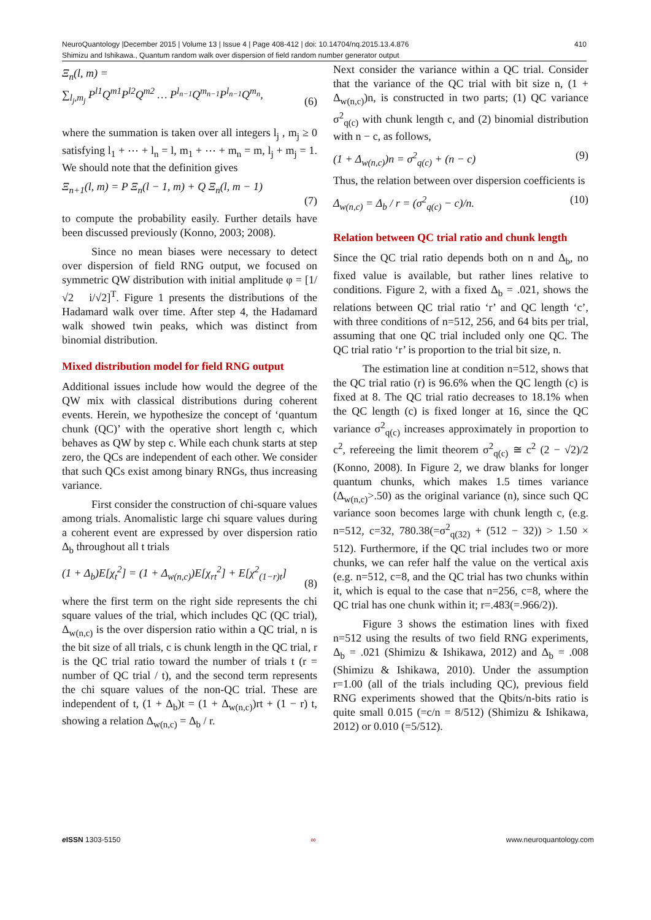410 NeuroQuantology |December 2015 | Volume 13 | Issue 4 | Page 408-412 | doi: 10.14704/nq.2015.13.4.876
Shimizu and Ishikawa., Quantum random walk over dispersion of field random number generator output
Ξ<sub>n</sub>(l, m) =
∑<sub>l<sub>j</sub>,m<sub>j</sub></sub> P<sup>l1</sup>Q<sup>m1</sup>P<sup>l2</sup>Q<sup>m2</sup> … P<sup>l<sub>n−1</sub></sup>Q<sup>m<sub>n−1</sub></sup>P<sup>l<sub>n−1</sub></sup>Q<sup>m<sub>n</sub></sup>,
(6)
where the summation is taken over all integers l<sub>j</sub> , m<sub>j</sub> ≥ 0 satisfying l<sub>1</sub> + ⋯ + l<sub>n</sub> = l, m<sub>1</sub> + ⋯ + m<sub>n</sub> = m, l<sub>j</sub> + m<sub>j</sub> = 1. We should note that the definition gives
Ξ<sub>n+1</sub>(l, m) = P Ξ<sub>n</sub>(l − 1, m) + Q Ξ<sub>n</sub>(l, m − 1)
(7)
to compute the probability easily. Further details have been discussed previously (Konno, 2003; 2008).
Since no mean biases were necessary to detect over dispersion of field RNG output, we focused on symmetric QW distribution with initial amplitude φ = [1/√2 i/√2]<sup>T</sup>. Figure 1 presents the distributions of the Hadamard walk over time. After step 4, the Hadamard walk showed twin peaks, which was distinct from binomial distribution.
Mixed distribution model for field RNG output
Additional issues include how would the degree of the QW mix with classical distributions during coherent events. Herein, we hypothesize the concept of ‘quantum chunk (QC)’ with the operative short length c, which behaves as QW by step c. While each chunk starts at step zero, the QCs are independent of each other. We consider that such QCs exist among binary RNGs, thus increasing variance.
First consider the construction of chi-square values among trials. Anomalistic large chi square values during a coherent event are expressed by over dispersion ratio Δ<sub>b</sub> throughout all t trials
(1 + Δ<sub>b</sub>)E[χ<sub>t</sub><sup>2</sup>] = (1 + Δ<sub>w(n,c)</sub>)E[χ<sub>rt</sub><sup>2</sup>] + E[χ<sup>2</sup><sub>(1−r)t</sub>]
(8)
where the first term on the right side represents the chi square values of the trial, which includes QC (QC trial), Δ<sub>w(n,c)</sub> is the over dispersion ratio within a QC trial, n is the bit size of all trials, c is chunk length in the QC trial, r is the QC trial ratio toward the number of trials t (r = number of QC trial / t), and the second term represents the chi square values of the non-QC trial. These are independent of t, (1 + Δ<sub>b</sub>)t = (1 + Δ<sub>w(n,c)</sub>)rt + (1 − r) t, showing a relation Δ<sub>w(n,c)</sub> = Δ<sub>b</sub> / r.
Next consider the variance within a QC trial. Consider that the variance of the QC trial with bit size n, (1 + Δ<sub>w(n,c)</sub>)n, is constructed in two parts; (1) QC variance σ<sup>2</sup><sub>q(c)</sub> with chunk length c, and (2) binomial distribution with n − c, as follows,
(1 + Δ<sub>w(n,c)</sub>)n = σ<sup>2</sup><sub>q(c)</sub> + (n − c) (9)
Thus, the relation between over dispersion coefficients is
Δ<sub>w(n,c)</sub> = Δ<sub>b</sub> / r = (σ<sup>2</sup><sub>q(c)</sub> − c)/n. (10)
Relation between QC trial ratio and chunk length
Since the QC trial ratio depends both on n and Δ<sub>b</sub>, no fixed value is available, but rather lines relative to conditions. Figure 2, with a fixed Δ<sub>b</sub> = .021, shows the relations between QC trial ratio ‘r’ and QC length ‘c’, with three conditions of n=512, 256, and 64 bits per trial, assuming that one QC trial included only one QC. The QC trial ratio ‘r’ is proportion to the trial bit size, n.
The estimation line at condition n=512, shows that the QC trial ratio (r) is 96.6% when the QC length (c) is fixed at 8. The QC trial ratio decreases to 18.1% when the QC length (c) is fixed longer at 16, since the QC variance σ<sup>2</sup><sub>q(c)</sub> increases approximately in proportion to c<sup>2</sup>, refereeing the limit theorem σ<sup>2</sup><sub>q(c)</sub> ≅ c<sup>2</sup> (2 − √2)/2 (Konno, 2008). In Figure 2, we draw blanks for longer quantum chunks, which makes 1.5 times variance (Δ<sub>w(n,c)</sub>>.50) as the original variance (n), since such QC variance soon becomes large with chunk length c, (e.g. n=512, c=32, 780.38(=σ<sup>2</sup><sub>q(32)</sub> + (512 − 32)) > 1.50 × 512). Furthermore, if the QC trial includes two or more chunks, we can refer half the value on the vertical axis (e.g. n=512, c=8, and the QC trial has two chunks within it, which is equal to the case that n=256, c=8, where the QC trial has one chunk within it; r=.483(=.966/2)).
Figure 3 shows the estimation lines with fixed n=512 using the results of two field RNG experiments, Δ<sub>b</sub> = .021 (Shimizu & Ishikawa, 2012) and Δ<sub>b</sub> = .008 (Shimizu & Ishikawa, 2010). Under the assumption r=1.00 (all of the trials including QC), previous field RNG experiments showed that the Qbits/n-bits ratio is quite small 0.015 (=c/n = 8/512) (Shimizu & Ishikawa, 2012) or 0.010 (=5/512).
e ISSN 1303-5150 ∞ www.neuroquantology.com